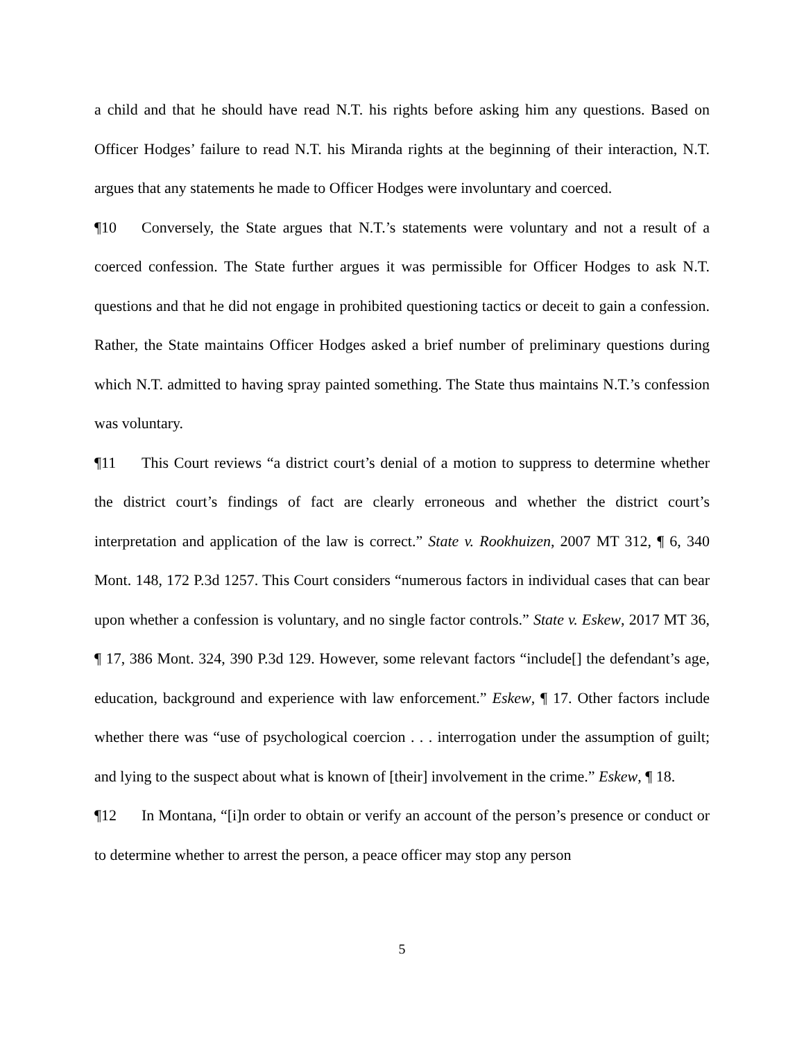a child and that he should have read N.T. his rights before asking him any questions. Based on Officer Hodges’ failure to read N.T. his Miranda rights at the beginning of their interaction, N.T. argues that any statements he made to Officer Hodges were involuntary and coerced.
¶10 Conversely, the State argues that N.T.’s statements were voluntary and not a result of a coerced confession. The State further argues it was permissible for Officer Hodges to ask N.T. questions and that he did not engage in prohibited questioning tactics or deceit to gain a confession. Rather, the State maintains Officer Hodges asked a brief number of preliminary questions during which N.T. admitted to having spray painted something. The State thus maintains N.T.’s confession was voluntary.
¶11 This Court reviews “a district court’s denial of a motion to suppress to determine whether the district court’s findings of fact are clearly erroneous and whether the district court’s interpretation and application of the law is correct.” State v. Rookhuizen, 2007 MT 312, ¶ 6, 340 Mont. 148, 172 P.3d 1257. This Court considers “numerous factors in individual cases that can bear upon whether a confession is voluntary, and no single factor controls.” State v. Eskew, 2017 MT 36, ¶ 17, 386 Mont. 324, 390 P.3d 129. However, some relevant factors “include[] the defendant’s age, education, background and experience with law enforcement.” Eskew, ¶ 17. Other factors include whether there was “use of psychological coercion . . . interrogation under the assumption of guilt; and lying to the suspect about what is known of [their] involvement in the crime.” Eskew, ¶ 18.
¶12 In Montana, “[i]n order to obtain or verify an account of the person’s presence or conduct or to determine whether to arrest the person, a peace officer may stop any person
5